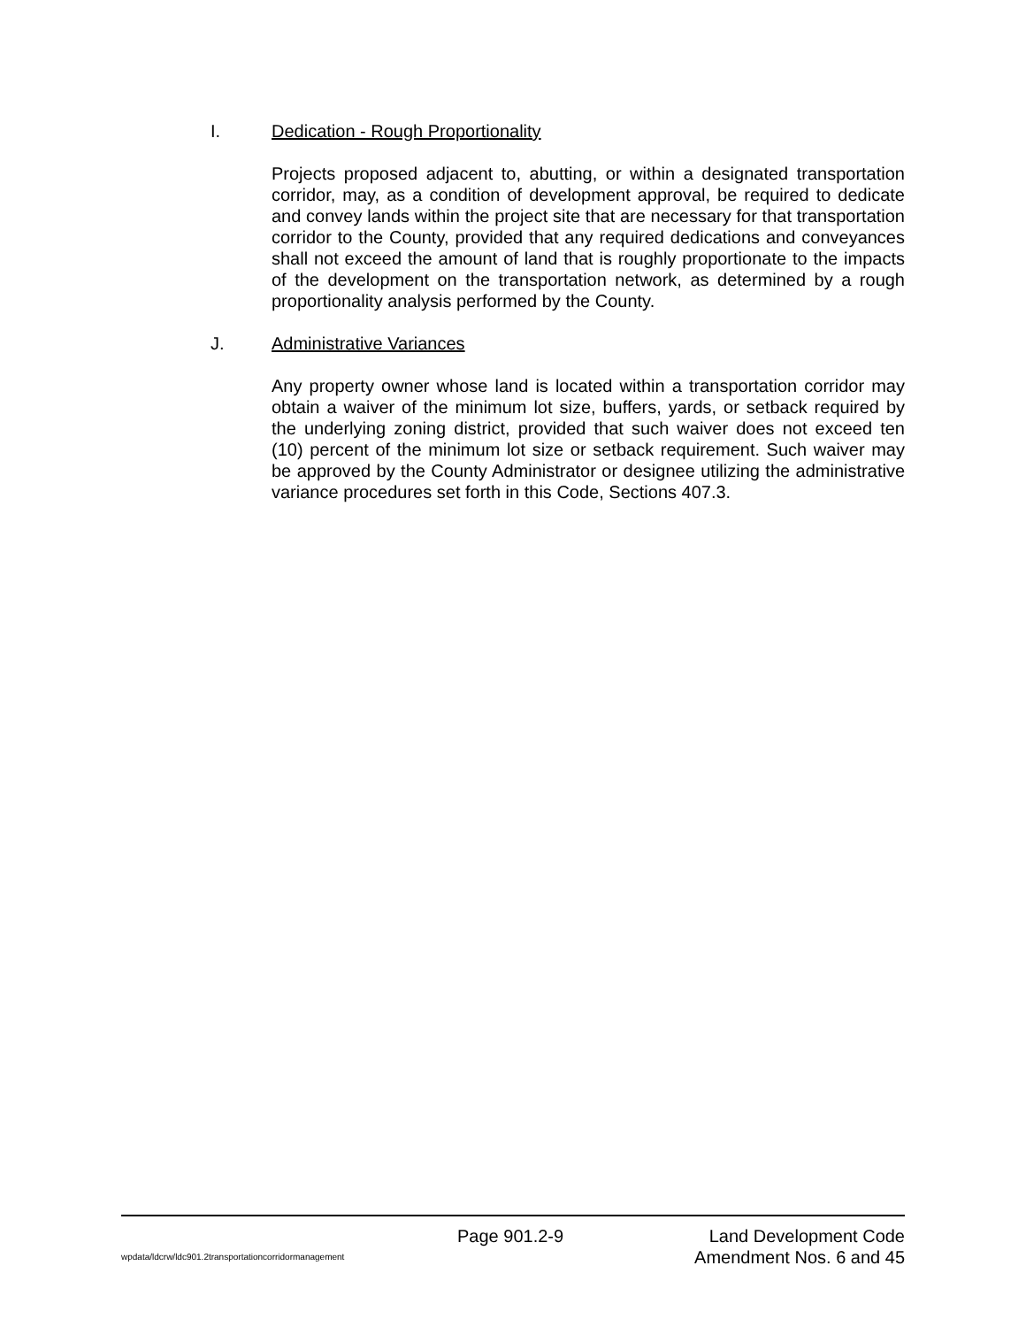I. Dedication - Rough Proportionality
Projects proposed adjacent to, abutting, or within a designated transportation corridor, may, as a condition of development approval, be required to dedicate and convey lands within the project site that are necessary for that transportation corridor to the County, provided that any required dedications and conveyances shall not exceed the amount of land that is roughly proportionate to the impacts of the development on the transportation network, as determined by a rough proportionality analysis performed by the County.
J. Administrative Variances
Any property owner whose land is located within a transportation corridor may obtain a waiver of the minimum lot size, buffers, yards, or setback required by the underlying zoning district, provided that such waiver does not exceed ten (10) percent of the minimum lot size or setback requirement. Such waiver may be approved by the County Administrator or designee utilizing the administrative variance procedures set forth in this Code, Sections 407.3.
Page 901.2-9 Land Development Code
wpdata/ldcrw/ldc901.2transportationcorridormanagement Amendment Nos. 6 and 45